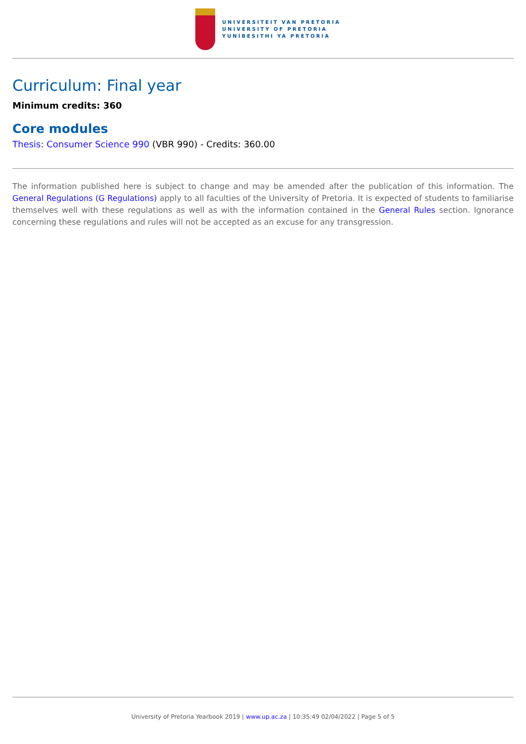UNIVERSITEIT VAN PRETORIA
UNIVERSITY OF PRETORIA
YUNIBESITHI YA PRETORIA
Curriculum: Final year
Minimum credits: 360
Core modules
Thesis: Consumer Science 990 (VBR 990) - Credits: 360.00
The information published here is subject to change and may be amended after the publication of this information. The General Regulations (G Regulations) apply to all faculties of the University of Pretoria. It is expected of students to familiarise themselves well with these regulations as well as with the information contained in the General Rules section. Ignorance concerning these regulations and rules will not be accepted as an excuse for any transgression.
University of Pretoria Yearbook 2019 | www.up.ac.za | 10:35:49 02/04/2022 | Page 5 of 5